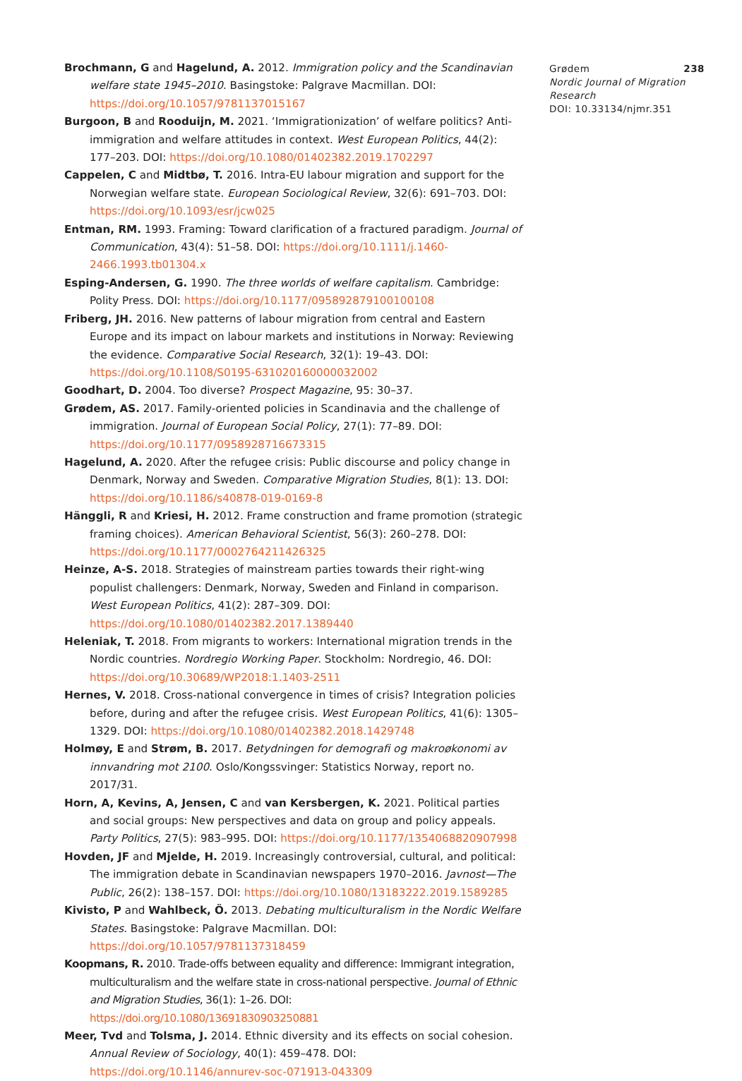Brochmann, G and Hagelund, A. 2012. Immigration policy and the Scandinavian welfare state 1945–2010. Basingstoke: Palgrave Macmillan. DOI: https://doi.org/10.1057/9781137015167
Burgoon, B and Rooduijn, M. 2021. ‘Immigrationization’ of welfare politics? Anti-immigration and welfare attitudes in context. West European Politics, 44(2): 177–203. DOI: https://doi.org/10.1080/01402382.2019.1702297
Cappelen, C and Midtbø, T. 2016. Intra-EU labour migration and support for the Norwegian welfare state. European Sociological Review, 32(6): 691–703. DOI: https://doi.org/10.1093/esr/jcw025
Entman, RM. 1993. Framing: Toward clarification of a fractured paradigm. Journal of Communication, 43(4): 51–58. DOI: https://doi.org/10.1111/j.1460-2466.1993.tb01304.x
Esping-Andersen, G. 1990. The three worlds of welfare capitalism. Cambridge: Polity Press. DOI: https://doi.org/10.1177/095892879100100108
Friberg, JH. 2016. New patterns of labour migration from central and Eastern Europe and its impact on labour markets and institutions in Norway: Reviewing the evidence. Comparative Social Research, 32(1): 19–43. DOI: https://doi.org/10.1108/S0195-631020160000032002
Goodhart, D. 2004. Too diverse? Prospect Magazine, 95: 30–37.
Grødem, AS. 2017. Family-oriented policies in Scandinavia and the challenge of immigration. Journal of European Social Policy, 27(1): 77–89. DOI: https://doi.org/10.1177/0958928716673315
Hagelund, A. 2020. After the refugee crisis: Public discourse and policy change in Denmark, Norway and Sweden. Comparative Migration Studies, 8(1): 13. DOI: https://doi.org/10.1186/s40878-019-0169-8
Hänggli, R and Kriesi, H. 2012. Frame construction and frame promotion (strategic framing choices). American Behavioral Scientist, 56(3): 260–278. DOI: https://doi.org/10.1177/0002764211426325
Heinze, A-S. 2018. Strategies of mainstream parties towards their right-wing populist challengers: Denmark, Norway, Sweden and Finland in comparison. West European Politics, 41(2): 287–309. DOI: https://doi.org/10.1080/01402382.2017.1389440
Heleniak, T. 2018. From migrants to workers: International migration trends in the Nordic countries. Nordregio Working Paper. Stockholm: Nordregio, 46. DOI: https://doi.org/10.30689/WP2018:1.1403-2511
Hernes, V. 2018. Cross-national convergence in times of crisis? Integration policies before, during and after the refugee crisis. West European Politics, 41(6): 1305–1329. DOI: https://doi.org/10.1080/01402382.2018.1429748
Holmøy, E and Strøm, B. 2017. Betydningen for demografi og makroøkonomi av innvandring mot 2100. Oslo/Kongssvinger: Statistics Norway, report no. 2017/31.
Horn, A, Kevins, A, Jensen, C and van Kersbergen, K. 2021. Political parties and social groups: New perspectives and data on group and policy appeals. Party Politics, 27(5): 983–995. DOI: https://doi.org/10.1177/1354068820907998
Hovden, JF and Mjelde, H. 2019. Increasingly controversial, cultural, and political: The immigration debate in Scandinavian newspapers 1970–2016. Javnost—The Public, 26(2): 138–157. DOI: https://doi.org/10.1080/13183222.2019.1589285
Kivisto, P and Wahlbeck, Ö. 2013. Debating multiculturalism in the Nordic Welfare States. Basingstoke: Palgrave Macmillan. DOI: https://doi.org/10.1057/9781137318459
Koopmans, R. 2010. Trade-offs between equality and difference: Immigrant integration, multiculturalism and the welfare state in cross-national perspective. Journal of Ethnic and Migration Studies, 36(1): 1–26. DOI: https://doi.org/10.1080/13691830903250881
Meer, Tvd and Tolsma, J. 2014. Ethnic diversity and its effects on social cohesion. Annual Review of Sociology, 40(1): 459–478. DOI: https://doi.org/10.1146/annurev-soc-071913-043309
Grødem 238
Nordic Journal of Migration Research
DOI: 10.33134/njmr.351